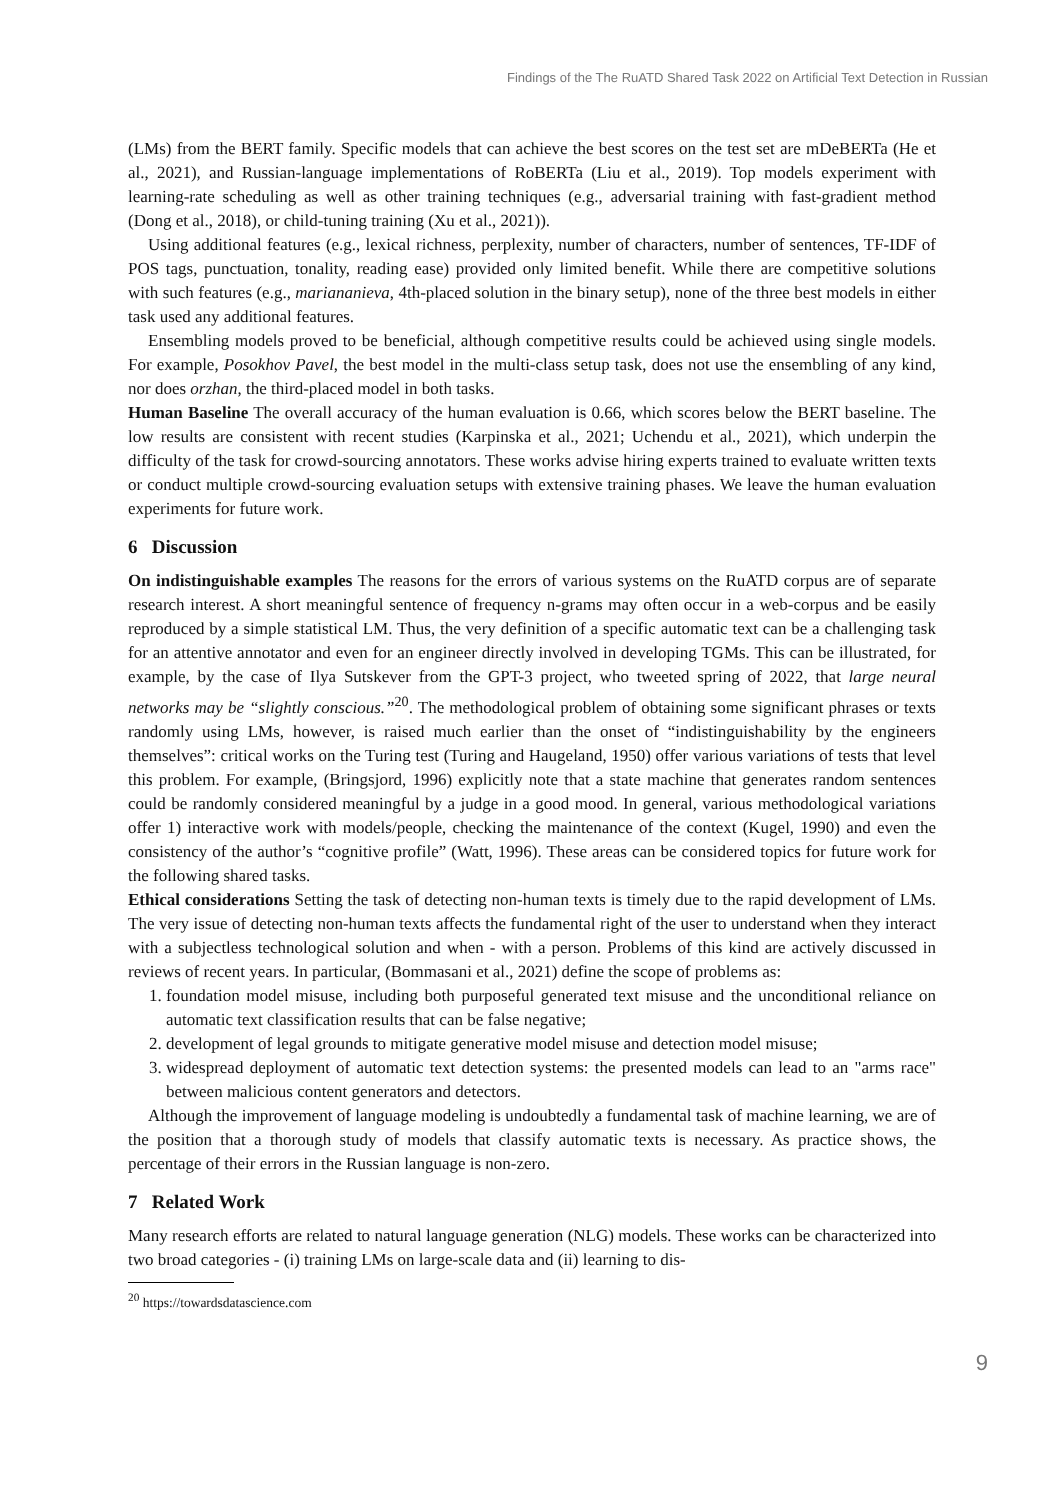Findings of the The RuATD Shared Task 2022 on Artificial Text Detection in Russian
(LMs) from the BERT family. Specific models that can achieve the best scores on the test set are mDeBERTa (He et al., 2021), and Russian-language implementations of RoBERTa (Liu et al., 2019). Top models experiment with learning-rate scheduling as well as other training techniques (e.g., adversarial training with fast-gradient method (Dong et al., 2018), or child-tuning training (Xu et al., 2021)).
Using additional features (e.g., lexical richness, perplexity, number of characters, number of sentences, TF-IDF of POS tags, punctuation, tonality, reading ease) provided only limited benefit. While there are competitive solutions with such features (e.g., mariananieva, 4th-placed solution in the binary setup), none of the three best models in either task used any additional features.
Ensembling models proved to be beneficial, although competitive results could be achieved using single models. For example, Posokhov Pavel, the best model in the multi-class setup task, does not use the ensembling of any kind, nor does orzhan, the third-placed model in both tasks.
Human Baseline The overall accuracy of the human evaluation is 0.66, which scores below the BERT baseline. The low results are consistent with recent studies (Karpinska et al., 2021; Uchendu et al., 2021), which underpin the difficulty of the task for crowd-sourcing annotators. These works advise hiring experts trained to evaluate written texts or conduct multiple crowd-sourcing evaluation setups with extensive training phases. We leave the human evaluation experiments for future work.
6 Discussion
On indistinguishable examples The reasons for the errors of various systems on the RuATD corpus are of separate research interest. A short meaningful sentence of frequency n-grams may often occur in a web-corpus and be easily reproduced by a simple statistical LM. Thus, the very definition of a specific automatic text can be a challenging task for an attentive annotator and even for an engineer directly involved in developing TGMs. This can be illustrated, for example, by the case of Ilya Sutskever from the GPT-3 project, who tweeted spring of 2022, that large neural networks may be “slightly conscious.”<sup>20</sup>. The methodological problem of obtaining some significant phrases or texts randomly using LMs, however, is raised much earlier than the onset of “indistinguishability by the engineers themselves”: critical works on the Turing test (Turing and Haugeland, 1950) offer various variations of tests that level this problem. For example, (Bringsjord, 1996) explicitly note that a state machine that generates random sentences could be randomly considered meaningful by a judge in a good mood. In general, various methodological variations offer 1) interactive work with models/people, checking the maintenance of the context (Kugel, 1990) and even the consistency of the author’s “cognitive profile” (Watt, 1996). These areas can be considered topics for future work for the following shared tasks.
Ethical considerations Setting the task of detecting non-human texts is timely due to the rapid development of LMs. The very issue of detecting non-human texts affects the fundamental right of the user to understand when they interact with a subjectless technological solution and when - with a person. Problems of this kind are actively discussed in reviews of recent years. In particular, (Bommasani et al., 2021) define the scope of problems as:
1. foundation model misuse, including both purposeful generated text misuse and the unconditional reliance on automatic text classification results that can be false negative;
2. development of legal grounds to mitigate generative model misuse and detection model misuse;
3. widespread deployment of automatic text detection systems: the presented models can lead to an "arms race" between malicious content generators and detectors.
Although the improvement of language modeling is undoubtedly a fundamental task of machine learning, we are of the position that a thorough study of models that classify automatic texts is necessary. As practice shows, the percentage of their errors in the Russian language is non-zero.
7 Related Work
Many research efforts are related to natural language generation (NLG) models. These works can be characterized into two broad categories - (i) training LMs on large-scale data and (ii) learning to dis-
<sup>20</sup> https://towardsdatascience.com
9